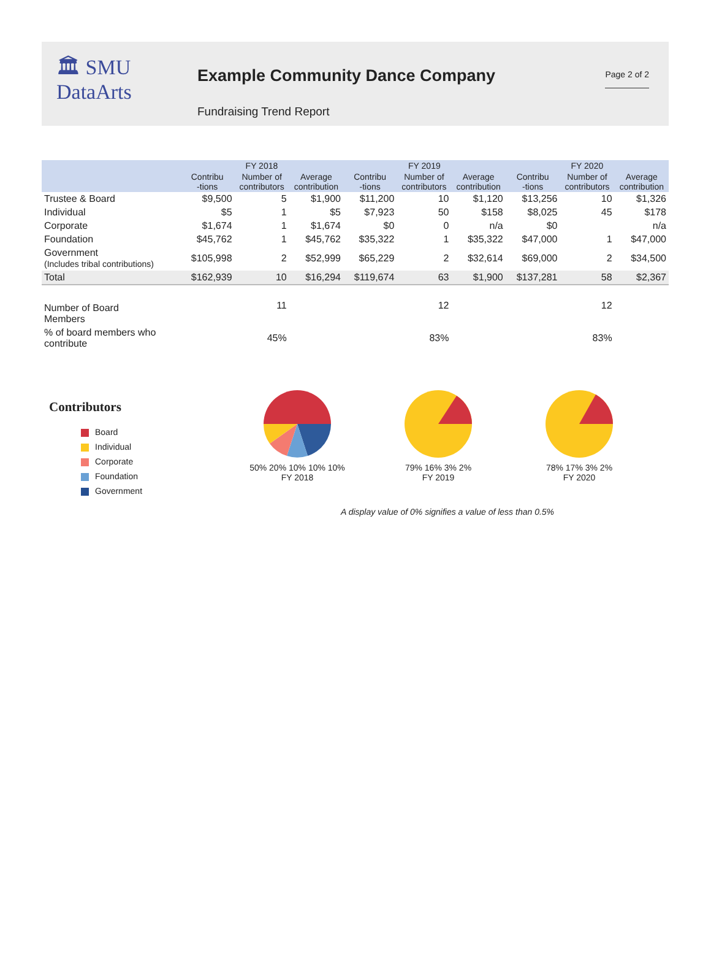🏛 SMU
DataArts
Example Community Dance Company
Fundraising Trend Report
Page 2 of 2
| | FY 2018 | | | FY 2019 | | | FY 2020 | | |
| --- | --- | --- | --- | --- | --- | --- | --- | --- | --- |
| | Contribu -tions | Number of contributors | Average contribution | Contribu -tions | Number of contributors | Average contribution | Contribu -tions | Number of contributors | Average contribution |
| Trustee & Board | $9,500 | 5 | $1,900 | $11,200 | 10 | $1,120 | $13,256 | 10 | $1,326 |
| Individual | $5 | 1 | $5 | $7,923 | 50 | $158 | $8,025 | 45 | $178 |
| Corporate | $1,674 | 1 | $1,674 | $0 | 0 | n/a | $0 | | n/a |
| Foundation | $45,762 | 1 | $45,762 | $35,322 | 1 | $35,322 | $47,000 | 1 | $47,000 |
| Government (Includes tribal contributions) | $105,998 | 2 | $52,999 | $65,229 | 2 | $32,614 | $69,000 | 2 | $34,500 |
| Total | $162,939 | 10 | $16,294 | $119,674 | 63 | $1,900 | $137,281 | 58 | $2,367 |
| Number of Board Members | | 11 | | | 12 | | | 12 | |
| % of board members who contribute | | 45% | | | 83% | | | 83% | |
Contributors
Board
Individual
Corporate
Foundation
Government
50% 20% 10% 10% 10%
FY 2018
79% 16% 3% 2%
FY 2019
78% 17% 3% 2%
FY 2020
A display value of 0% signifies a value of less than 0.5%